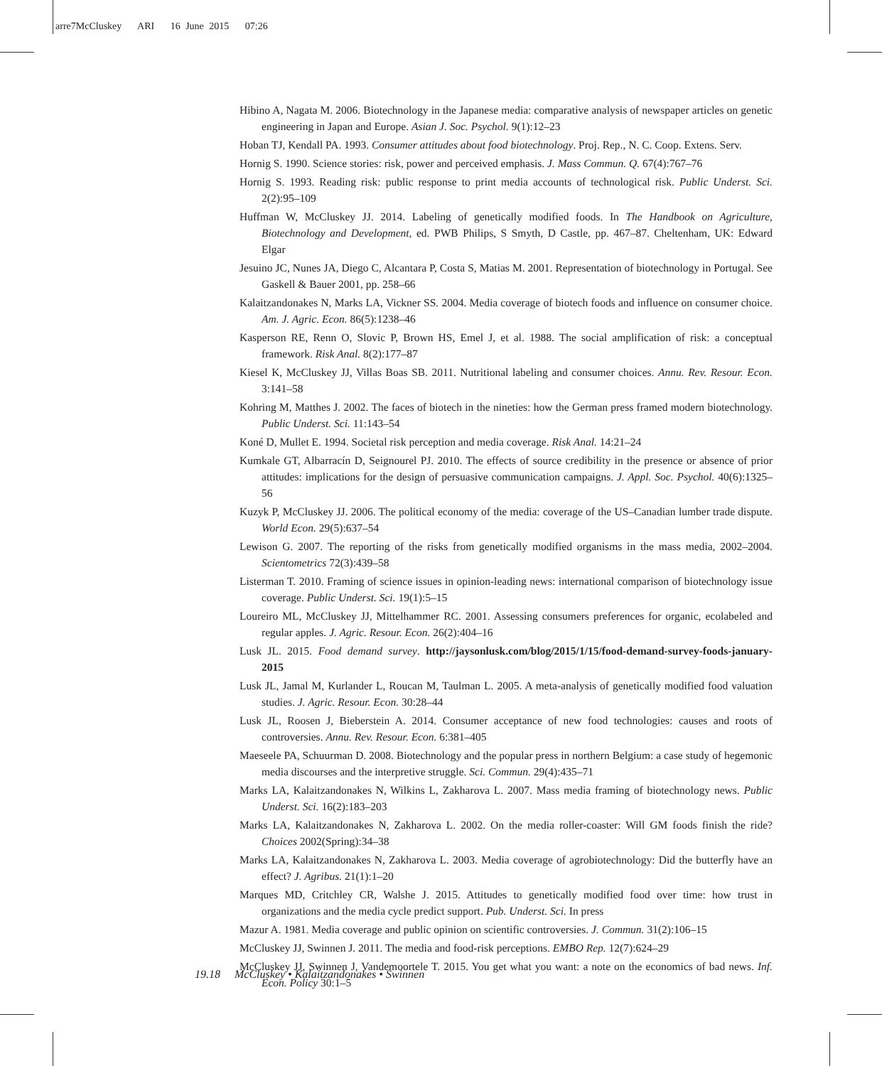arre7McCluskey ARI 16 June 2015 07:26
Hibino A, Nagata M. 2006. Biotechnology in the Japanese media: comparative analysis of newspaper articles on genetic engineering in Japan and Europe. Asian J. Soc. Psychol. 9(1):12–23
Hoban TJ, Kendall PA. 1993. Consumer attitudes about food biotechnology. Proj. Rep., N. C. Coop. Extens. Serv.
Hornig S. 1990. Science stories: risk, power and perceived emphasis. J. Mass Commun. Q. 67(4):767–76
Hornig S. 1993. Reading risk: public response to print media accounts of technological risk. Public Underst. Sci. 2(2):95–109
Huffman W, McCluskey JJ. 2014. Labeling of genetically modified foods. In The Handbook on Agriculture, Biotechnology and Development, ed. PWB Philips, S Smyth, D Castle, pp. 467–87. Cheltenham, UK: Edward Elgar
Jesuino JC, Nunes JA, Diego C, Alcantara P, Costa S, Matias M. 2001. Representation of biotechnology in Portugal. See Gaskell & Bauer 2001, pp. 258–66
Kalaitzandonakes N, Marks LA, Vickner SS. 2004. Media coverage of biotech foods and influence on consumer choice. Am. J. Agric. Econ. 86(5):1238–46
Kasperson RE, Renn O, Slovic P, Brown HS, Emel J, et al. 1988. The social amplification of risk: a conceptual framework. Risk Anal. 8(2):177–87
Kiesel K, McCluskey JJ, Villas Boas SB. 2011. Nutritional labeling and consumer choices. Annu. Rev. Resour. Econ. 3:141–58
Kohring M, Matthes J. 2002. The faces of biotech in the nineties: how the German press framed modern biotechnology. Public Underst. Sci. 11:143–54
Koné D, Mullet E. 1994. Societal risk perception and media coverage. Risk Anal. 14:21–24
Kumkale GT, Albarracín D, Seignourel PJ. 2010. The effects of source credibility in the presence or absence of prior attitudes: implications for the design of persuasive communication campaigns. J. Appl. Soc. Psychol. 40(6):1325–56
Kuzyk P, McCluskey JJ. 2006. The political economy of the media: coverage of the US–Canadian lumber trade dispute. World Econ. 29(5):637–54
Lewison G. 2007. The reporting of the risks from genetically modified organisms in the mass media, 2002–2004. Scientometrics 72(3):439–58
Listerman T. 2010. Framing of science issues in opinion-leading news: international comparison of biotechnology issue coverage. Public Underst. Sci. 19(1):5–15
Loureiro ML, McCluskey JJ, Mittelhammer RC. 2001. Assessing consumers preferences for organic, ecolabeled and regular apples. J. Agric. Resour. Econ. 26(2):404–16
Lusk JL. 2015. Food demand survey. http://jaysonlusk.com/blog/2015/1/15/food-demand-survey-foods-january-2015
Lusk JL, Jamal M, Kurlander L, Roucan M, Taulman L. 2005. A meta-analysis of genetically modified food valuation studies. J. Agric. Resour. Econ. 30:28–44
Lusk JL, Roosen J, Bieberstein A. 2014. Consumer acceptance of new food technologies: causes and roots of controversies. Annu. Rev. Resour. Econ. 6:381–405
Maeseele PA, Schuurman D. 2008. Biotechnology and the popular press in northern Belgium: a case study of hegemonic media discourses and the interpretive struggle. Sci. Commun. 29(4):435–71
Marks LA, Kalaitzandonakes N, Wilkins L, Zakharova L. 2007. Mass media framing of biotechnology news. Public Underst. Sci. 16(2):183–203
Marks LA, Kalaitzandonakes N, Zakharova L. 2002. On the media roller-coaster: Will GM foods finish the ride? Choices 2002(Spring):34–38
Marks LA, Kalaitzandonakes N, Zakharova L. 2003. Media coverage of agrobiotechnology: Did the butterfly have an effect? J. Agribus. 21(1):1–20
Marques MD, Critchley CR, Walshe J. 2015. Attitudes to genetically modified food over time: how trust in organizations and the media cycle predict support. Pub. Underst. Sci. In press
Mazur A. 1981. Media coverage and public opinion on scientific controversies. J. Commun. 31(2):106–15
McCluskey JJ, Swinnen J. 2011. The media and food-risk perceptions. EMBO Rep. 12(7):624–29
McCluskey JJ, Swinnen J, Vandemoortele T. 2015. You get what you want: a note on the economics of bad news. Inf. Econ. Policy 30:1–5
19.18 McCluskey • Kalaitzandonakes • Swinnen